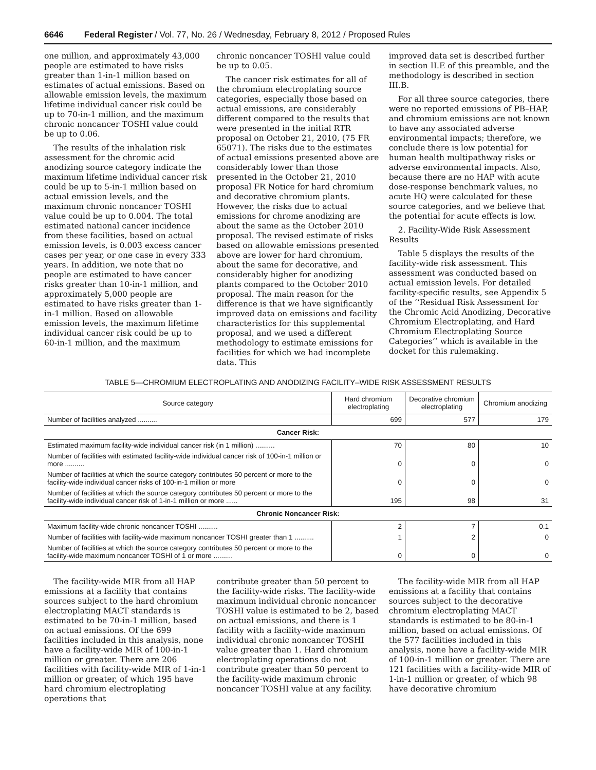6646 Federal Register / Vol. 77, No. 26 / Wednesday, February 8, 2012 / Proposed Rules
one million, and approximately 43,000 people are estimated to have risks greater than 1-in-1 million based on estimates of actual emissions. Based on allowable emission levels, the maximum lifetime individual cancer risk could be up to 70-in-1 million, and the maximum chronic noncancer TOSHI value could be up to 0.06.
The results of the inhalation risk assessment for the chromic acid anodizing source category indicate the maximum lifetime individual cancer risk could be up to 5-in-1 million based on actual emission levels, and the maximum chronic noncancer TOSHI value could be up to 0.004. The total estimated national cancer incidence from these facilities, based on actual emission levels, is 0.003 excess cancer cases per year, or one case in every 333 years. In addition, we note that no people are estimated to have cancer risks greater than 10-in-1 million, and approximately 5,000 people are estimated to have risks greater than 1-in-1 million. Based on allowable emission levels, the maximum lifetime individual cancer risk could be up to 60-in-1 million, and the maximum
chronic noncancer TOSHI value could be up to 0.05.
The cancer risk estimates for all of the chromium electroplating source categories, especially those based on actual emissions, are considerably different compared to the results that were presented in the initial RTR proposal on October 21, 2010, (75 FR 65071). The risks due to the estimates of actual emissions presented above are considerably lower than those presented in the October 21, 2010 proposal FR Notice for hard chromium and decorative chromium plants. However, the risks due to actual emissions for chrome anodizing are about the same as the October 2010 proposal. The revised estimate of risks based on allowable emissions presented above are lower for hard chromium, about the same for decorative, and considerably higher for anodizing plants compared to the October 2010 proposal. The main reason for the difference is that we have significantly improved data on emissions and facility characteristics for this supplemental proposal, and we used a different methodology to estimate emissions for facilities for which we had incomplete data. This
improved data set is described further in section II.E of this preamble, and the methodology is described in section III.B.
For all three source categories, there were no reported emissions of PB–HAP, and chromium emissions are not known to have any associated adverse environmental impacts; therefore, we conclude there is low potential for human health multipathway risks or adverse environmental impacts. Also, because there are no HAP with acute dose-response benchmark values, no acute HQ were calculated for these source categories, and we believe that the potential for acute effects is low.
2. Facility-Wide Risk Assessment Results
Table 5 displays the results of the facility-wide risk assessment. This assessment was conducted based on actual emission levels. For detailed facility-specific results, see Appendix 5 of the ‘‘Residual Risk Assessment for the Chromic Acid Anodizing, Decorative Chromium Electroplating, and Hard Chromium Electroplating Source Categories’’ which is available in the docket for this rulemaking.
TABLE 5—CHROMIUM ELECTROPLATING AND ANODIZING FACILITY–WIDE RISK ASSESSMENT RESULTS
| Source category | Hard chromium electroplating | Decorative chromium electroplating | Chromium anodizing |
| --- | --- | --- | --- |
| Number of facilities analyzed .......... | 699 | 577 | 179 |
| Cancer Risk: | | | |
| Estimated maximum facility-wide individual cancer risk (in 1 million) .......... | 70 | 80 | 10 |
| Number of facilities with estimated facility-wide individual cancer risk of 100-in-1 million or more .......... | 0 | 0 | 0 |
| Number of facilities at which the source category contributes 50 percent or more to the facility-wide individual cancer risks of 100-in-1 million or more | 0 | 0 | 0 |
| Number of facilities at which the source category contributes 50 percent or more to the facility-wide individual cancer risk of 1-in-1 million or more ...... | 195 | 98 | 31 |
| Chronic Noncancer Risk: | | | |
| Maximum facility-wide chronic noncancer TOSHI .......... | 2 | 7 | 0.1 |
| Number of facilities with facility-wide maximum noncancer TOSHI greater than 1 .......... | 1 | 2 | 0 |
| Number of facilities at which the source category contributes 50 percent or more to the facility-wide maximum noncancer TOSHI of 1 or more .......... | 0 | 0 | 0 |
The facility-wide MIR from all HAP emissions at a facility that contains sources subject to the hard chromium electroplating MACT standards is estimated to be 70-in-1 million, based on actual emissions. Of the 699 facilities included in this analysis, none have a facility-wide MIR of 100-in-1 million or greater. There are 206 facilities with facility-wide MIR of 1-in-1 million or greater, of which 195 have hard chromium electroplating operations that
contribute greater than 50 percent to the facility-wide risks. The facility-wide maximum individual chronic noncancer TOSHI value is estimated to be 2, based on actual emissions, and there is 1 facility with a facility-wide maximum individual chronic noncancer TOSHI value greater than 1. Hard chromium electroplating operations do not contribute greater than 50 percent to the facility-wide maximum chronic noncancer TOSHI value at any facility.
The facility-wide MIR from all HAP emissions at a facility that contains sources subject to the decorative chromium electroplating MACT standards is estimated to be 80-in-1 million, based on actual emissions. Of the 577 facilities included in this analysis, none have a facility-wide MIR of 100-in-1 million or greater. There are 121 facilities with a facility-wide MIR of 1-in-1 million or greater, of which 98 have decorative chromium